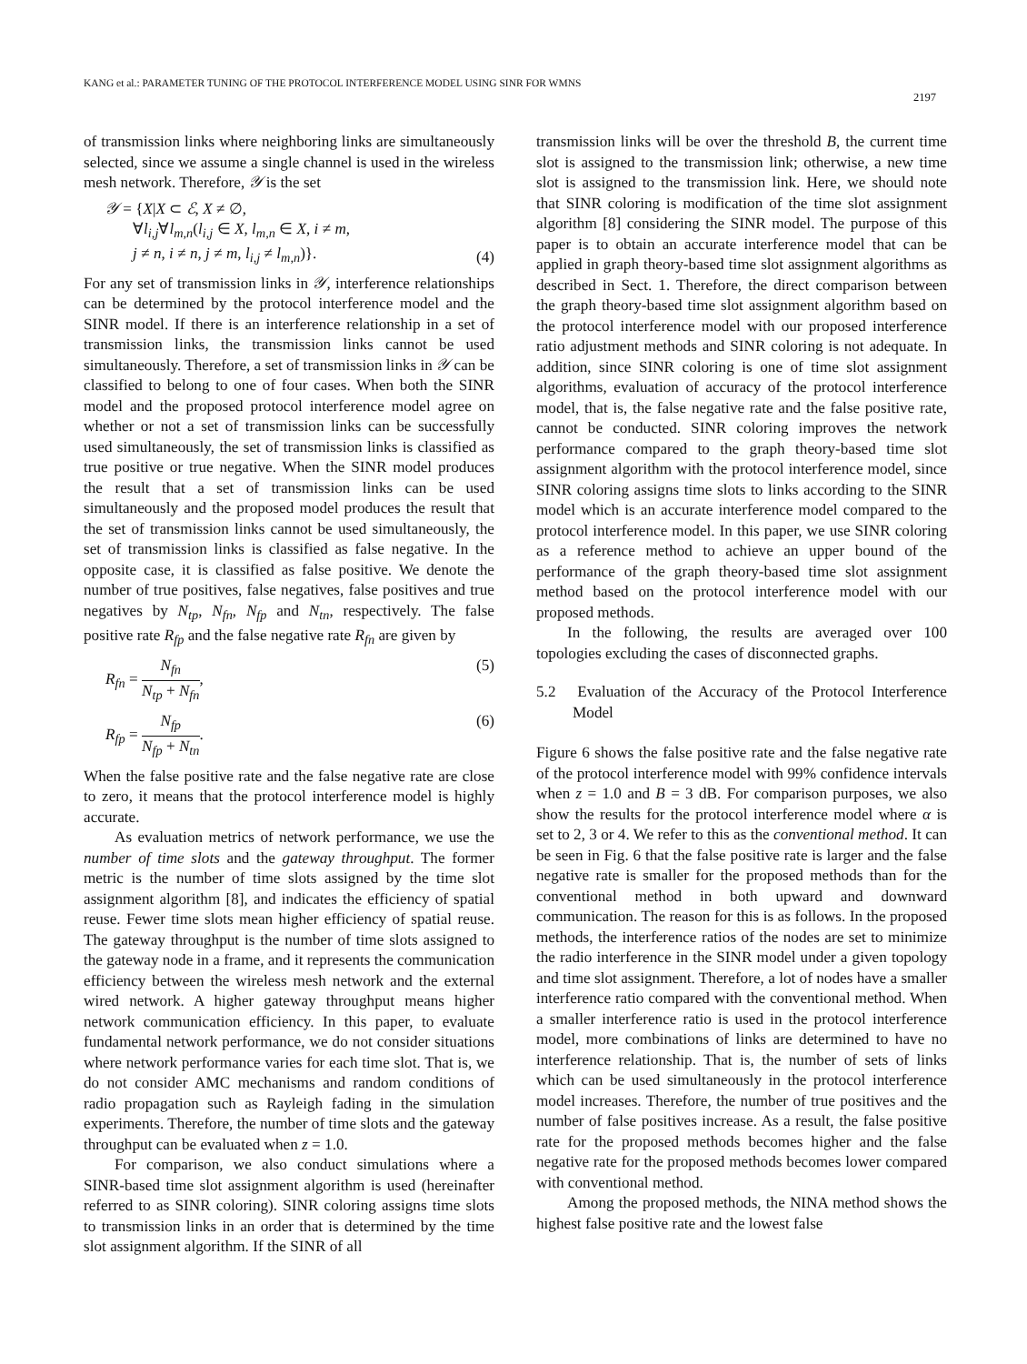KANG et al.: PARAMETER TUNING OF THE PROTOCOL INTERFERENCE MODEL USING SINR FOR WMNS
2197
of transmission links where neighboring links are simultaneously selected, since we assume a single channel is used in the wireless mesh network. Therefore, 𝒴 is the set
𝒴 = {X|X ⊂ ℰ, X ≠ ∅,
∀l<sub>i,j</sub>∀l<sub>m,n</sub>(l<sub>i,j</sub> ∈ X, l<sub>m,n</sub> ∈ X, i ≠ m,
j ≠ n, i ≠ n, j ≠ m, l<sub>i,j</sub> ≠ l<sub>m,n</sub>)}.
(4)
For any set of transmission links in 𝒴, interference relationships can be determined by the protocol interference model and the SINR model. If there is an interference relationship in a set of transmission links, the transmission links cannot be used simultaneously. Therefore, a set of transmission links in 𝒴 can be classified to belong to one of four cases. When both the SINR model and the proposed protocol interference model agree on whether or not a set of transmission links can be successfully used simultaneously, the set of transmission links is classified as true positive or true negative. When the SINR model produces the result that a set of transmission links can be used simultaneously and the proposed model produces the result that the set of transmission links cannot be used simultaneously, the set of transmission links is classified as false negative. In the opposite case, it is classified as false positive. We denote the number of true positives, false negatives, false positives and true negatives by N<sub>tp</sub>, N<sub>fn</sub>, N<sub>fp</sub> and N<sub>tn</sub>, respectively. The false positive rate R<sub>fp</sub> and the false negative rate R<sub>fn</sub> are given by
R<sub>fn</sub> = N<sub>fn</sub> N<sub>tp</sub> + N<sub>fn</sub>, (5)
R<sub>fp</sub> = N<sub>fp</sub> N<sub>fp</sub> + N<sub>tn</sub>. (6)
When the false positive rate and the false negative rate are close to zero, it means that the protocol interference model is highly accurate.
As evaluation metrics of network performance, we use the number of time slots and the gateway throughput. The former metric is the number of time slots assigned by the time slot assignment algorithm [8], and indicates the efficiency of spatial reuse. Fewer time slots mean higher efficiency of spatial reuse. The gateway throughput is the number of time slots assigned to the gateway node in a frame, and it represents the communication efficiency between the wireless mesh network and the external wired network. A higher gateway throughput means higher network communication efficiency. In this paper, to evaluate fundamental network performance, we do not consider situations where network performance varies for each time slot. That is, we do not consider AMC mechanisms and random conditions of radio propagation such as Rayleigh fading in the simulation experiments. Therefore, the number of time slots and the gateway throughput can be evaluated when z = 1.0.
For comparison, we also conduct simulations where a SINR-based time slot assignment algorithm is used (hereinafter referred to as SINR coloring). SINR coloring assigns time slots to transmission links in an order that is determined by the time slot assignment algorithm. If the SINR of all
transmission links will be over the threshold B, the current time slot is assigned to the transmission link; otherwise, a new time slot is assigned to the transmission link. Here, we should note that SINR coloring is modification of the time slot assignment algorithm [8] considering the SINR model. The purpose of this paper is to obtain an accurate interference model that can be applied in graph theory-based time slot assignment algorithms as described in Sect. 1. Therefore, the direct comparison between the graph theory-based time slot assignment algorithm based on the protocol interference model with our proposed interference ratio adjustment methods and SINR coloring is not adequate. In addition, since SINR coloring is one of time slot assignment algorithms, evaluation of accuracy of the protocol interference model, that is, the false negative rate and the false positive rate, cannot be conducted. SINR coloring improves the network performance compared to the graph theory-based time slot assignment algorithm with the protocol interference model, since SINR coloring assigns time slots to links according to the SINR model which is an accurate interference model compared to the protocol interference model. In this paper, we use SINR coloring as a reference method to achieve an upper bound of the performance of the graph theory-based time slot assignment method based on the protocol interference model with our proposed methods.
In the following, the results are averaged over 100 topologies excluding the cases of disconnected graphs.
5.2 Evaluation of the Accuracy of the Protocol Interference Model
Figure 6 shows the false positive rate and the false negative rate of the protocol interference model with 99% confidence intervals when z = 1.0 and B = 3 dB. For comparison purposes, we also show the results for the protocol interference model where α is set to 2, 3 or 4. We refer to this as the conventional method. It can be seen in Fig. 6 that the false positive rate is larger and the false negative rate is smaller for the proposed methods than for the conventional method in both upward and downward communication. The reason for this is as follows. In the proposed methods, the interference ratios of the nodes are set to minimize the radio interference in the SINR model under a given topology and time slot assignment. Therefore, a lot of nodes have a smaller interference ratio compared with the conventional method. When a smaller interference ratio is used in the protocol interference model, more combinations of links are determined to have no interference relationship. That is, the number of sets of links which can be used simultaneously in the protocol interference model increases. Therefore, the number of true positives and the number of false positives increase. As a result, the false positive rate for the proposed methods becomes higher and the false negative rate for the proposed methods becomes lower compared with conventional method.
Among the proposed methods, the NINA method shows the highest false positive rate and the lowest false